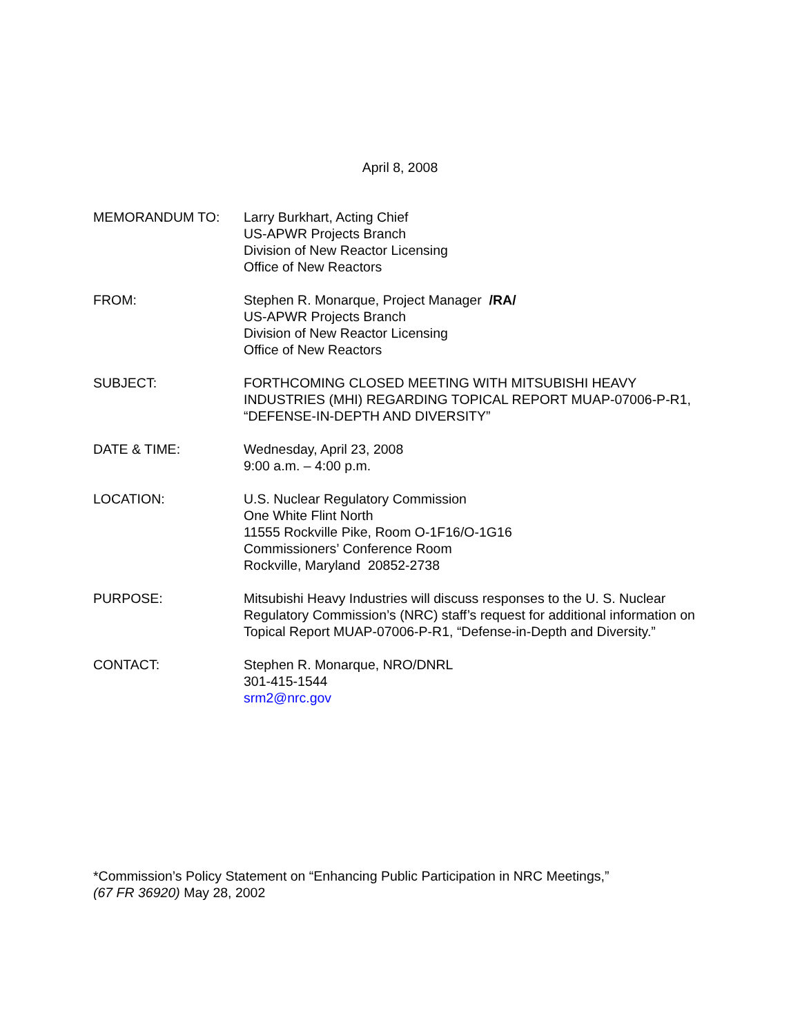April 8, 2008
MEMORANDUM TO: Larry Burkhart, Acting Chief
US-APWR Projects Branch
Division of New Reactor Licensing
Office of New Reactors
FROM: Stephen R. Monarque, Project Manager /RA/
US-APWR Projects Branch
Division of New Reactor Licensing
Office of New Reactors
SUBJECT: FORTHCOMING CLOSED MEETING WITH MITSUBISHI HEAVY INDUSTRIES (MHI) REGARDING TOPICAL REPORT MUAP-07006-P-R1, “DEFENSE-IN-DEPTH AND DIVERSITY”
DATE & TIME: Wednesday, April 23, 2008
9:00 a.m. – 4:00 p.m.
LOCATION: U.S. Nuclear Regulatory Commission
One White Flint North
11555 Rockville Pike, Room O-1F16/O-1G16
Commissioners’ Conference Room
Rockville, Maryland 20852-2738
PURPOSE: Mitsubishi Heavy Industries will discuss responses to the U. S. Nuclear Regulatory Commission’s (NRC) staff’s request for additional information on Topical Report MUAP-07006-P-R1, “Defense-in-Depth and Diversity.”
CONTACT: Stephen R. Monarque, NRO/DNRL
301-415-1544
srm2@nrc.gov
*Commission’s Policy Statement on “Enhancing Public Participation in NRC Meetings,”
(67 FR 36920) May 28, 2002